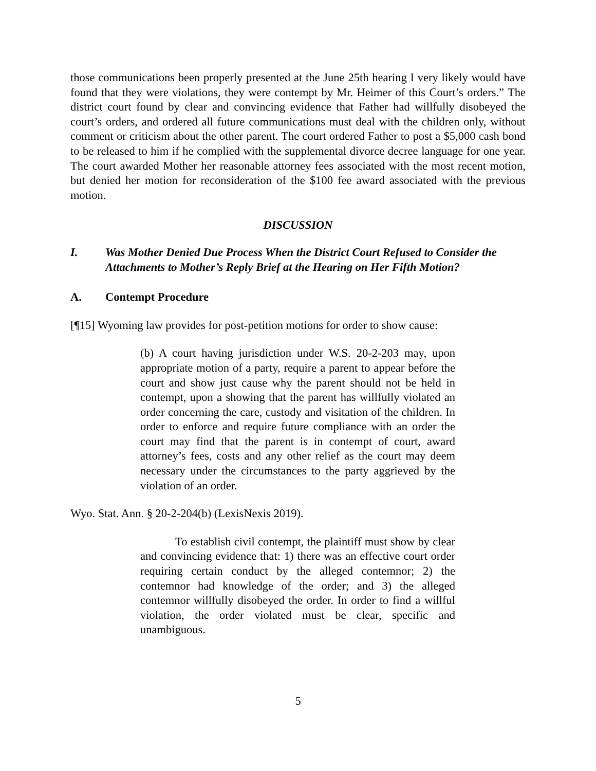those communications been properly presented at the June 25th hearing I very likely would have found that they were violations, they were contempt by Mr. Heimer of this Court’s orders.” The district court found by clear and convincing evidence that Father had willfully disobeyed the court’s orders, and ordered all future communications must deal with the children only, without comment or criticism about the other parent. The court ordered Father to post a $5,000 cash bond to be released to him if he complied with the supplemental divorce decree language for one year. The court awarded Mother her reasonable attorney fees associated with the most recent motion, but denied her motion for reconsideration of the $100 fee award associated with the previous motion.
DISCUSSION
I. Was Mother Denied Due Process When the District Court Refused to Consider the Attachments to Mother’s Reply Brief at the Hearing on Her Fifth Motion?
A. Contempt Procedure
[¶15] Wyoming law provides for post-petition motions for order to show cause:
(b) A court having jurisdiction under W.S. 20-2-203 may, upon appropriate motion of a party, require a parent to appear before the court and show just cause why the parent should not be held in contempt, upon a showing that the parent has willfully violated an order concerning the care, custody and visitation of the children. In order to enforce and require future compliance with an order the court may find that the parent is in contempt of court, award attorney’s fees, costs and any other relief as the court may deem necessary under the circumstances to the party aggrieved by the violation of an order.
Wyo. Stat. Ann. § 20-2-204(b) (LexisNexis 2019).
To establish civil contempt, the plaintiff must show by clear and convincing evidence that: 1) there was an effective court order requiring certain conduct by the alleged contemnor; 2) the contemnor had knowledge of the order; and 3) the alleged contemnor willfully disobeyed the order. In order to find a willful violation, the order violated must be clear, specific and unambiguous.
5